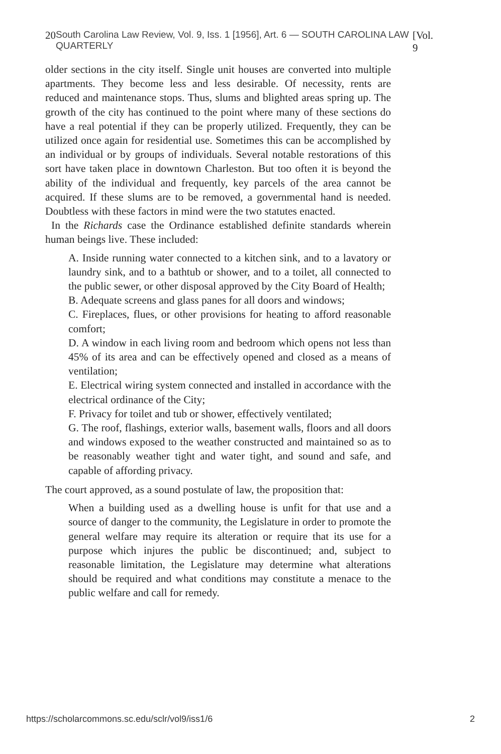20 South Carolina Law Review, Vol. 9, Iss. 1 [1956], Art. 6 — SOUTH CAROLINA LAW QUARTERLY [Vol. 9
older sections in the city itself. Single unit houses are converted into multiple apartments. They become less and less desirable. Of necessity, rents are reduced and maintenance stops. Thus, slums and blighted areas spring up. The growth of the city has continued to the point where many of these sections do have a real potential if they can be properly utilized. Frequently, they can be utilized once again for residential use. Sometimes this can be accomplished by an individual or by groups of individuals. Several notable restorations of this sort have taken place in downtown Charleston. But too often it is beyond the ability of the individual and frequently, key parcels of the area cannot be acquired. If these slums are to be removed, a governmental hand is needed. Doubtless with these factors in mind were the two statutes enacted.
In the Richards case the Ordinance established definite standards wherein human beings live. These included:
A. Inside running water connected to a kitchen sink, and to a lavatory or laundry sink, and to a bathtub or shower, and to a toilet, all connected to the public sewer, or other disposal approved by the City Board of Health;
B. Adequate screens and glass panes for all doors and windows;
C. Fireplaces, flues, or other provisions for heating to afford reasonable comfort;
D. A window in each living room and bedroom which opens not less than 45% of its area and can be effectively opened and closed as a means of ventilation;
E. Electrical wiring system connected and installed in accordance with the electrical ordinance of the City;
F. Privacy for toilet and tub or shower, effectively ventilated;
G. The roof, flashings, exterior walls, basement walls, floors and all doors and windows exposed to the weather constructed and maintained so as to be reasonably weather tight and water tight, and sound and safe, and capable of affording privacy.
The court approved, as a sound postulate of law, the proposition that:
When a building used as a dwelling house is unfit for that use and a source of danger to the community, the Legislature in order to promote the general welfare may require its alteration or require that its use for a purpose which injures the public be discontinued; and, subject to reasonable limitation, the Legislature may determine what alterations should be required and what conditions may constitute a menace to the public welfare and call for remedy.
https://scholarcommons.sc.edu/sclr/vol9/iss1/6 2